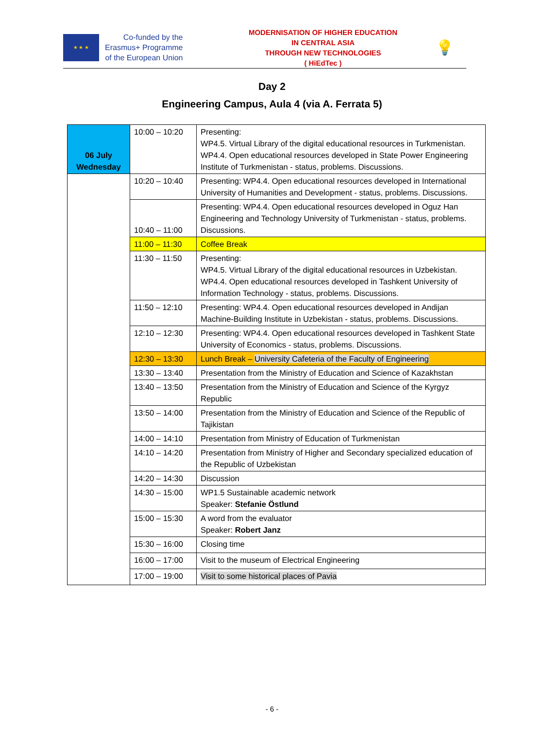★ ★ ★
Co-funded by the
Erasmus+ Programme
of the European Union
MODERNISATION OF HIGHER EDUCATION
IN CENTRAL ASIA
THROUGH NEW TECHNOLOGIES
( HiEdTec )
💡
Day 2
Engineering Campus, Aula 4 (via A. Ferrata 5)
| 06 July Wednesday | 10:00 – 10:20 | Presenting: WP4.5. Virtual Library of the digital educational resources in Turkmenistan. WP4.4. Open educational resources developed in State Power Engineering Institute of Turkmenistan - status, problems. Discussions. |
| | 10:20 – 10:40 | Presenting: WP4.4. Open educational resources developed in International University of Humanities and Development - status, problems. Discussions. |
| | 10:40 – 11:00 | Presenting: WP4.4. Open educational resources developed in Oguz Han Engineering and Technology University of Turkmenistan - status, problems. Discussions. |
| | 11:00 – 11:30 | Coffee Break |
| | 11:30 – 11:50 | Presenting: WP4.5. Virtual Library of the digital educational resources in Uzbekistan. WP4.4. Open educational resources developed in Tashkent University of Information Technology - status, problems. Discussions. |
| | 11:50 – 12:10 | Presenting: WP4.4. Open educational resources developed in Andijan Machine-Building Institute in Uzbekistan - status, problems. Discussions. |
| | 12:10 – 12:30 | Presenting: WP4.4. Open educational resources developed in Tashkent State University of Economics - status, problems. Discussions. |
| | 12:30 – 13:30 | Lunch Break – University Cafeteria of the Faculty of Engineering |
| | 13:30 – 13:40 | Presentation from the Ministry of Education and Science of Kazakhstan |
| | 13:40 – 13:50 | Presentation from the Ministry of Education and Science of the Kyrgyz Republic |
| | 13:50 – 14:00 | Presentation from the Ministry of Education and Science of the Republic of Tajikistan |
| | 14:00 – 14:10 | Presentation from Ministry of Education of Turkmenistan |
| | 14:10 – 14:20 | Presentation from Ministry of Higher and Secondary specialized education of the Republic of Uzbekistan |
| | 14:20 – 14:30 | Discussion |
| | 14:30 – 15:00 | WP1.5 Sustainable academic network Speaker: Stefanie Östlund |
| | 15:00 – 15:30 | A word from the evaluator Speaker: Robert Janz |
| | 15:30 – 16:00 | Closing time |
| | 16:00 – 17:00 | Visit to the museum of Electrical Engineering |
| | 17:00 – 19:00 | Visit to some historical places of Pavia |
- 6 -